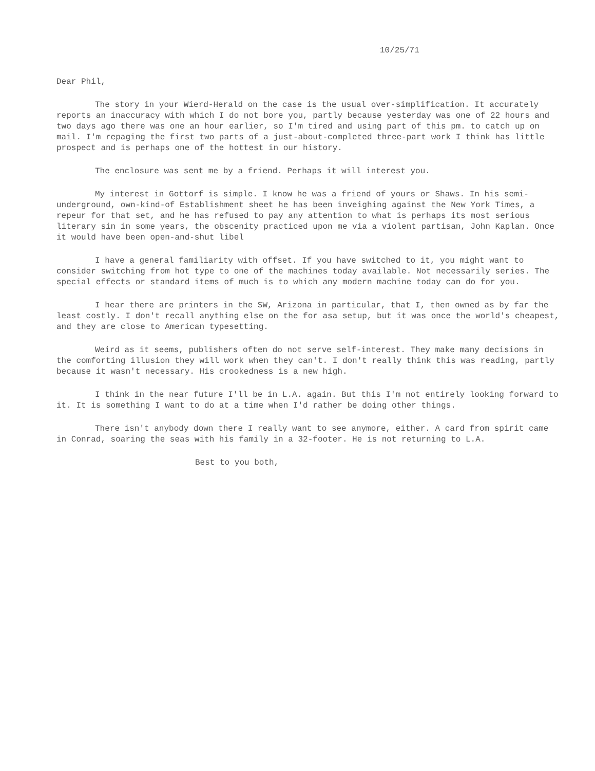10/25/71
Dear Phil,
The story in your Wierd-Herald on the case is the usual over-simplification. It accurately reports an inaccuracy with which I do not bore you, partly because yesterday was one of 22 hours and two days ago there was one an hour earlier, so I'm tired and using part of this pm. to catch up on mail. I'm repaging the first two parts of a just-about-completed three-part work I think has little prospect and is perhaps one of the hottest in our history.
The enclosure was sent me by a friend. Perhaps it will interest you.
My interest in Gottorf is simple. I know he was a friend of yours or Shaws. In his semi-underground, own-kind-of Establishment sheet he has been inveighing against the New York Times, a repeur for that set, and he has refused to pay any attention to what is perhaps its most serious literary sin in some years, the obscenity practiced upon me via a violent partisan, John Kaplan. Once it would have been open-and-shut libel
I have a general familiarity with offset. If you have switched to it, you might want to consider switching from hot type to one of the machines today available. Not necessarily series. The special effects or standard items of much is to which any modern machine today can do for you.
I hear there are printers in the SW, Arizona in particular, that I, then owned as by far the least costly. I don't recall anything else on the for asa setup, but it was once the world's cheapest, and they are close to American typesetting.
Weird as it seems, publishers often do not serve self-interest. They make many decisions in the comforting illusion they will work when they can't. I don't really think this was reading, partly because it wasn't necessary. His crookedness is a new high.
I think in the near future I'll be in L.A. again. But this I'm not entirely looking forward to it. It is something I want to do at a time when I'd rather be doing other things.
There isn't anybody down there I really want to see anymore, either. A card from spirit came in Conrad, soaring the seas with his family in a 32-footer. He is not returning to L.A.
Best to you both,